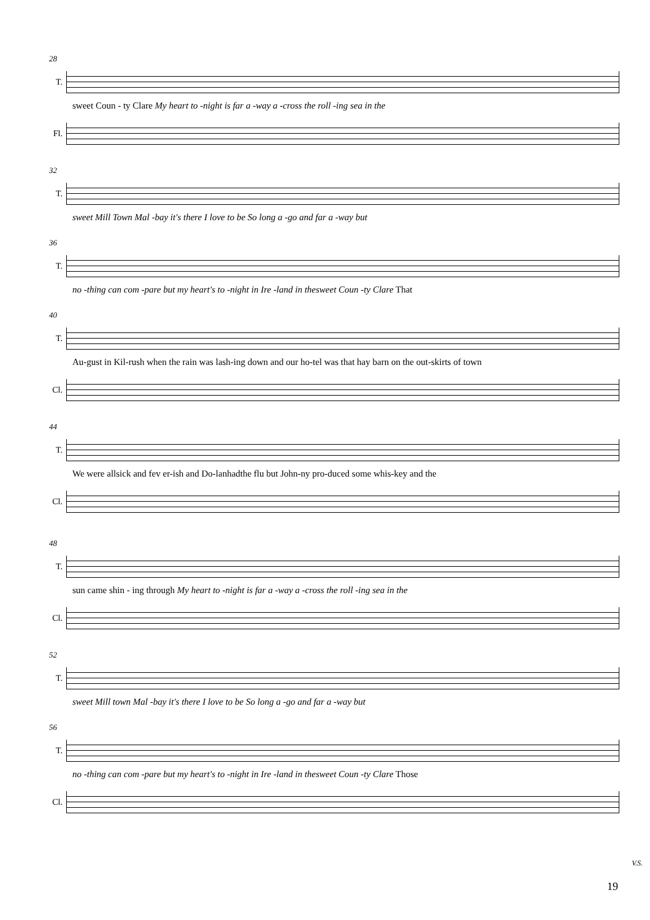28
T.
sweet Coun - ty Clare My heart to -night is far a -way a -cross the roll -ing sea in the
Fl.
32
T.
sweet Mill Town Mal -bay it's there I love to be So long a -go and far a -way but
36
T.
no -thing can com -pare but my heart's to -night in Ire -land in thesweet Coun -ty Clare That
40
T.
Au-gust in Kil-rush when the rain was lash-ing down and our ho-tel was that hay barn on the out-skirts of town
Cl.
44
T.
We were allsick and fev er-ish and Do-lanhadthe flu but John-ny pro-duced some whis-key and the
Cl.
48
T.
sun came shin - ing through My heart to -night is far a -way a -cross the roll -ing sea in the
Cl.
52
T.
sweet Mill town Mal -bay it's there I love to be So long a -go and far a -way but
56
T.
no -thing can com -pare but my heart's to -night in Ire -land in thesweet Coun -ty Clare Those
Cl.
V.S.
19